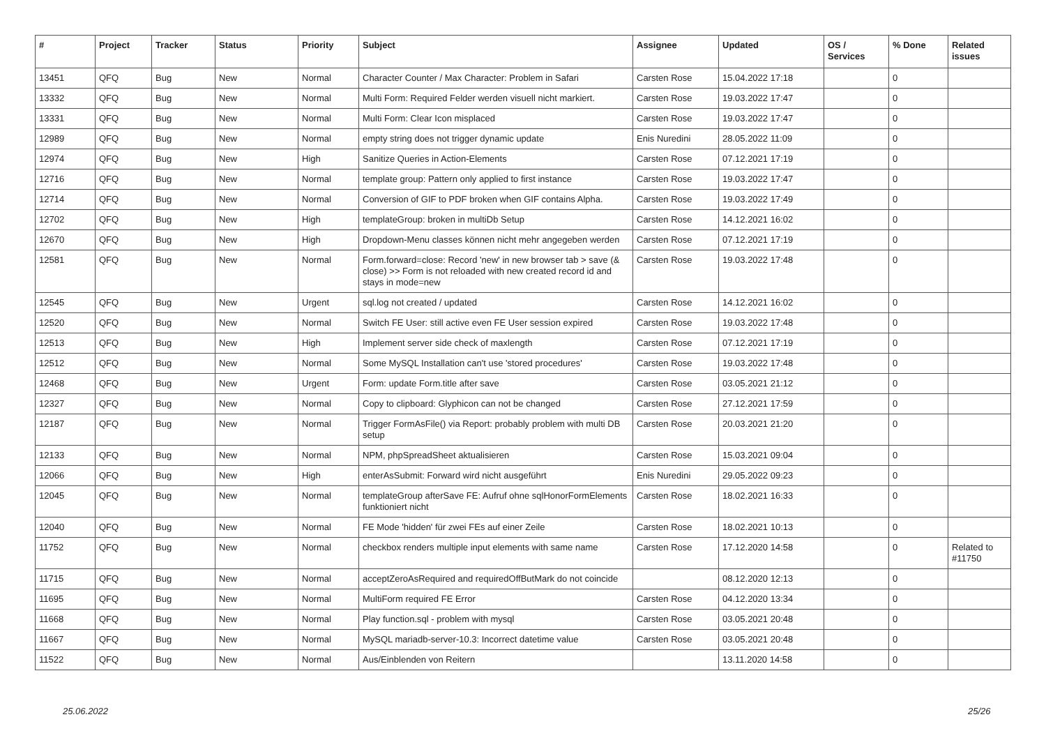| # | Project | Tracker | Status | Priority | Subject | Assignee | Updated | OS / Services | % Done | Related issues |
| --- | --- | --- | --- | --- | --- | --- | --- | --- | --- | --- |
| 13451 | QFQ | Bug | New | Normal | Character Counter / Max Character: Problem in Safari | Carsten Rose | 15.04.2022 17:18 | | 0 | |
| 13332 | QFQ | Bug | New | Normal | Multi Form: Required Felder werden visuell nicht markiert. | Carsten Rose | 19.03.2022 17:47 | | 0 | |
| 13331 | QFQ | Bug | New | Normal | Multi Form: Clear Icon misplaced | Carsten Rose | 19.03.2022 17:47 | | 0 | |
| 12989 | QFQ | Bug | New | Normal | empty string does not trigger dynamic update | Enis Nuredini | 28.05.2022 11:09 | | 0 | |
| 12974 | QFQ | Bug | New | High | Sanitize Queries in Action-Elements | Carsten Rose | 07.12.2021 17:19 | | 0 | |
| 12716 | QFQ | Bug | New | Normal | template group: Pattern only applied to first instance | Carsten Rose | 19.03.2022 17:47 | | 0 | |
| 12714 | QFQ | Bug | New | Normal | Conversion of GIF to PDF broken when GIF contains Alpha. | Carsten Rose | 19.03.2022 17:49 | | 0 | |
| 12702 | QFQ | Bug | New | High | templateGroup: broken in multiDb Setup | Carsten Rose | 14.12.2021 16:02 | | 0 | |
| 12670 | QFQ | Bug | New | High | Dropdown-Menu classes können nicht mehr angegeben werden | Carsten Rose | 07.12.2021 17:19 | | 0 | |
| 12581 | QFQ | Bug | New | Normal | Form.forward=close: Record 'new' in new browser tab > save (& close) >> Form is not reloaded with new created record id and stays in mode=new | Carsten Rose | 19.03.2022 17:48 | | 0 | |
| 12545 | QFQ | Bug | New | Urgent | sql.log not created / updated | Carsten Rose | 14.12.2021 16:02 | | 0 | |
| 12520 | QFQ | Bug | New | Normal | Switch FE User: still active even FE User session expired | Carsten Rose | 19.03.2022 17:48 | | 0 | |
| 12513 | QFQ | Bug | New | High | Implement server side check of maxlength | Carsten Rose | 07.12.2021 17:19 | | 0 | |
| 12512 | QFQ | Bug | New | Normal | Some MySQL Installation can't use 'stored procedures' | Carsten Rose | 19.03.2022 17:48 | | 0 | |
| 12468 | QFQ | Bug | New | Urgent | Form: update Form.title after save | Carsten Rose | 03.05.2021 21:12 | | 0 | |
| 12327 | QFQ | Bug | New | Normal | Copy to clipboard: Glyphicon can not be changed | Carsten Rose | 27.12.2021 17:59 | | 0 | |
| 12187 | QFQ | Bug | New | Normal | Trigger FormAsFile() via Report: probably problem with multi DB setup | Carsten Rose | 20.03.2021 21:20 | | 0 | |
| 12133 | QFQ | Bug | New | Normal | NPM, phpSpreadSheet aktualisieren | Carsten Rose | 15.03.2021 09:04 | | 0 | |
| 12066 | QFQ | Bug | New | High | enterAsSubmit: Forward wird nicht ausgeführt | Enis Nuredini | 29.05.2022 09:23 | | 0 | |
| 12045 | QFQ | Bug | New | Normal | templateGroup afterSave FE: Aufruf ohne sqlHonorFormElements funktioniert nicht | Carsten Rose | 18.02.2021 16:33 | | 0 | |
| 12040 | QFQ | Bug | New | Normal | FE Mode 'hidden' für zwei FEs auf einer Zeile | Carsten Rose | 18.02.2021 10:13 | | 0 | |
| 11752 | QFQ | Bug | New | Normal | checkbox renders multiple input elements with same name | Carsten Rose | 17.12.2020 14:58 | | 0 | Related to #11750 |
| 11715 | QFQ | Bug | New | Normal | acceptZeroAsRequired and requiredOffButMark do not coincide | | 08.12.2020 12:13 | | 0 | |
| 11695 | QFQ | Bug | New | Normal | MultiForm required FE Error | Carsten Rose | 04.12.2020 13:34 | | 0 | |
| 11668 | QFQ | Bug | New | Normal | Play function.sql - problem with mysql | Carsten Rose | 03.05.2021 20:48 | | 0 | |
| 11667 | QFQ | Bug | New | Normal | MySQL mariadb-server-10.3: Incorrect datetime value | Carsten Rose | 03.05.2021 20:48 | | 0 | |
| 11522 | QFQ | Bug | New | Normal | Aus/Einblenden von Reitern | | 13.11.2020 14:58 | | 0 | |
25.06.2022 25/26